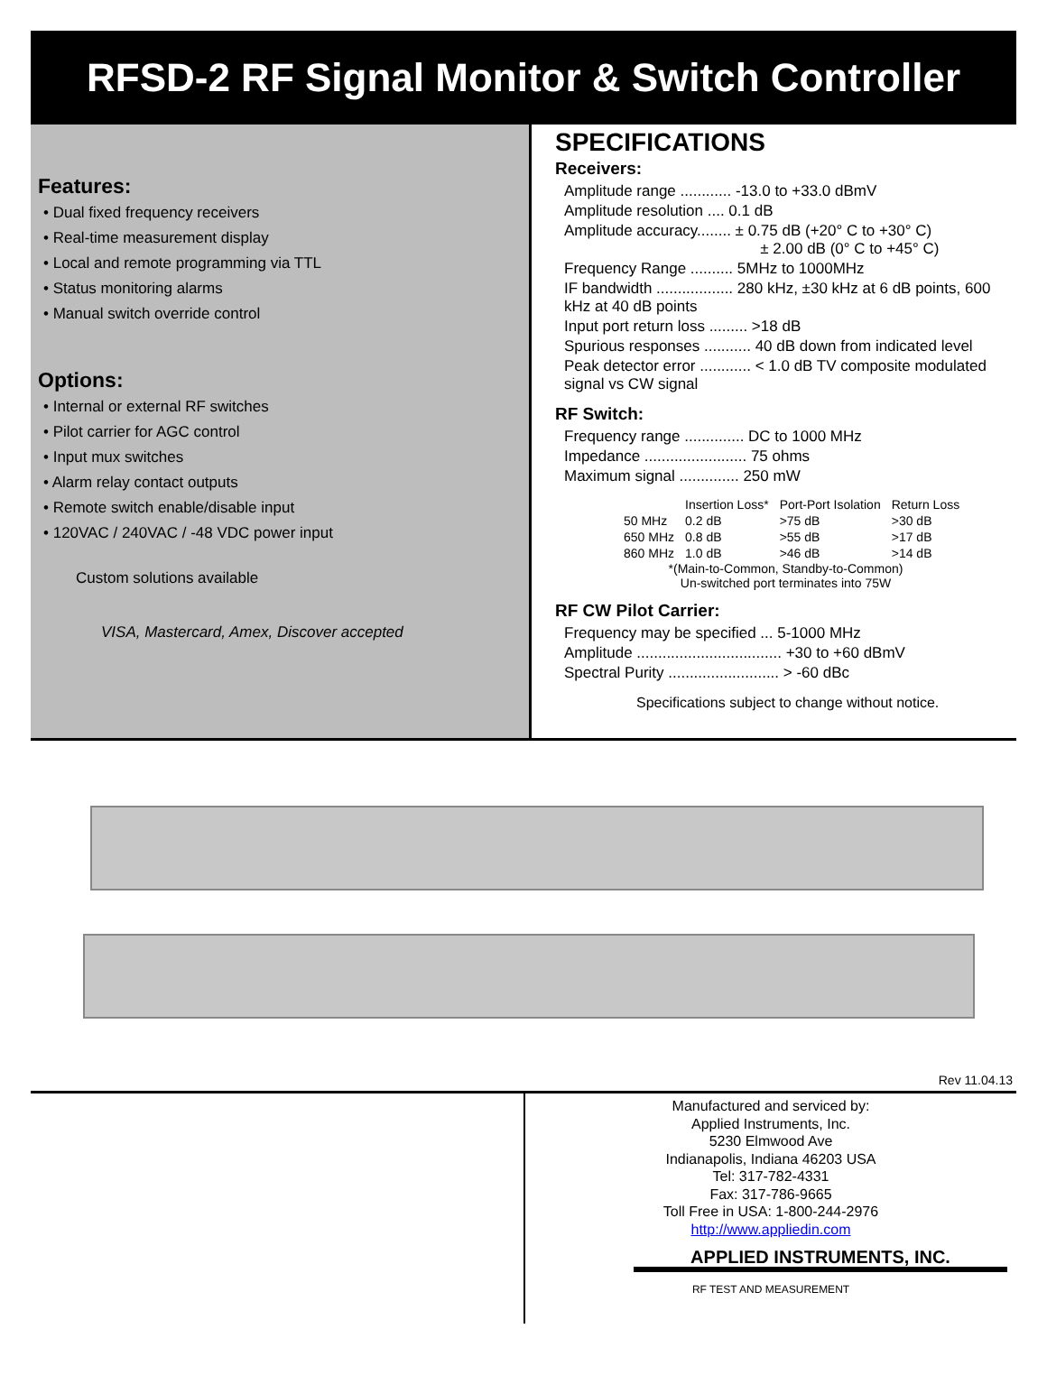RFSD-2 RF Signal Monitor & Switch Controller
Features:
• Dual fixed frequency receivers
• Real-time measurement display
• Local and remote programming via TTL
• Status monitoring alarms
• Manual switch override control
Options:
• Internal or external RF switches
• Pilot carrier for AGC control
• Input mux switches
• Alarm relay contact outputs
• Remote switch enable/disable input
• 120VAC / 240VAC / -48 VDC power input
Custom solutions available
VISA, Mastercard, Amex, Discover accepted
SPECIFICATIONS
Receivers:
Amplitude range ............ -13.0 to +33.0 dBmV
Amplitude resolution .... 0.1 dB
Amplitude accuracy........ ± 0.75 dB (+20° C to +30° C)
± 2.00 dB (0° C to +45° C)
Frequency Range .......... 5MHz to 1000MHz
IF bandwidth .................. 280 kHz, ±30 kHz at 6 dB points, 600 kHz at 40 dB points
Input port return loss ......... >18 dB
Spurious responses ........... 40 dB down from indicated level
Peak detector error ............ < 1.0 dB TV composite modulated signal vs CW signal
RF Switch:
Frequency range .............. DC to 1000 MHz
Impedance ........................ 75 ohms
Maximum signal .............. 250 mW
| | Insertion Loss* | Port-Port Isolation | Return Loss |
| --- | --- | --- | --- |
| 50 MHz | 0.2 dB | >75 dB | >30 dB |
| 650 MHz | 0.8 dB | >55 dB | >17 dB |
| 860 MHz | 1.0 dB | >46 dB | >14 dB |
*(Main-to-Common, Standby-to-Common)
Un-switched port terminates into 75W
RF CW Pilot Carrier:
Frequency may be specified ... 5-1000 MHz
Amplitude .................................. +30 to +60 dBmV
Spectral Purity .......................... > -60 dBc
Specifications subject to change without notice.
Rev 11.04.13
Manufactured and serviced by:
Applied Instruments, Inc.
5230 Elmwood Ave
Indianapolis, Indiana 46203 USA
Tel: 317-782-4331
Fax: 317-786-9665
Toll Free in USA: 1-800-244-2976
http://www.appliedin.com
APPLIED INSTRUMENTS, INC.
RF TEST AND MEASUREMENT